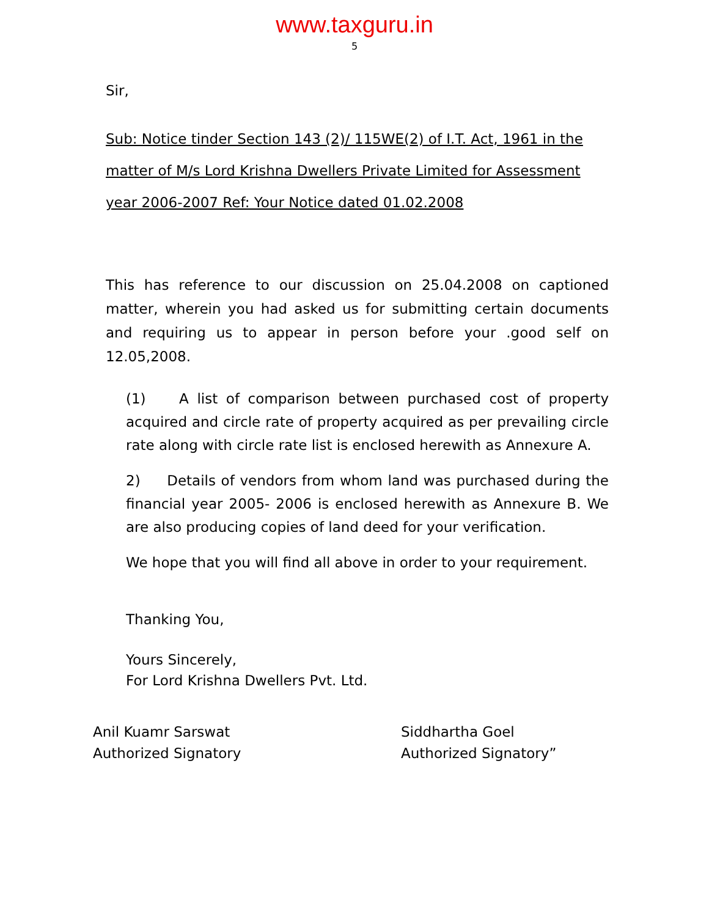www.taxguru.in
5
Sir,
Sub: Notice tinder Section 143 (2)/ 115WE(2) of I.T. Act, 1961 in the matter of M/s Lord Krishna Dwellers Private Limited for Assessment year 2006-2007 Ref: Your Notice dated 01.02.2008
This has reference to our discussion on 25.04.2008 on captioned matter, wherein you had asked us for submitting certain documents and requiring us to appear in person before your .good self on 12.05,2008.
(1) A list of comparison between purchased cost of property acquired and circle rate of property acquired as per prevailing circle rate along with circle rate list is enclosed herewith as Annexure A.
2) Details of vendors from whom land was purchased during the financial year 2005- 2006 is enclosed herewith as Annexure B. We are also producing copies of land deed for your verification.
We hope that you will find all above in order to your requirement.
Thanking You,
Yours Sincerely,
For Lord Krishna Dwellers Pvt. Ltd.
Anil Kuamr Sarswat
Authorized Signatory
Siddhartha Goel
Authorized Signatory”